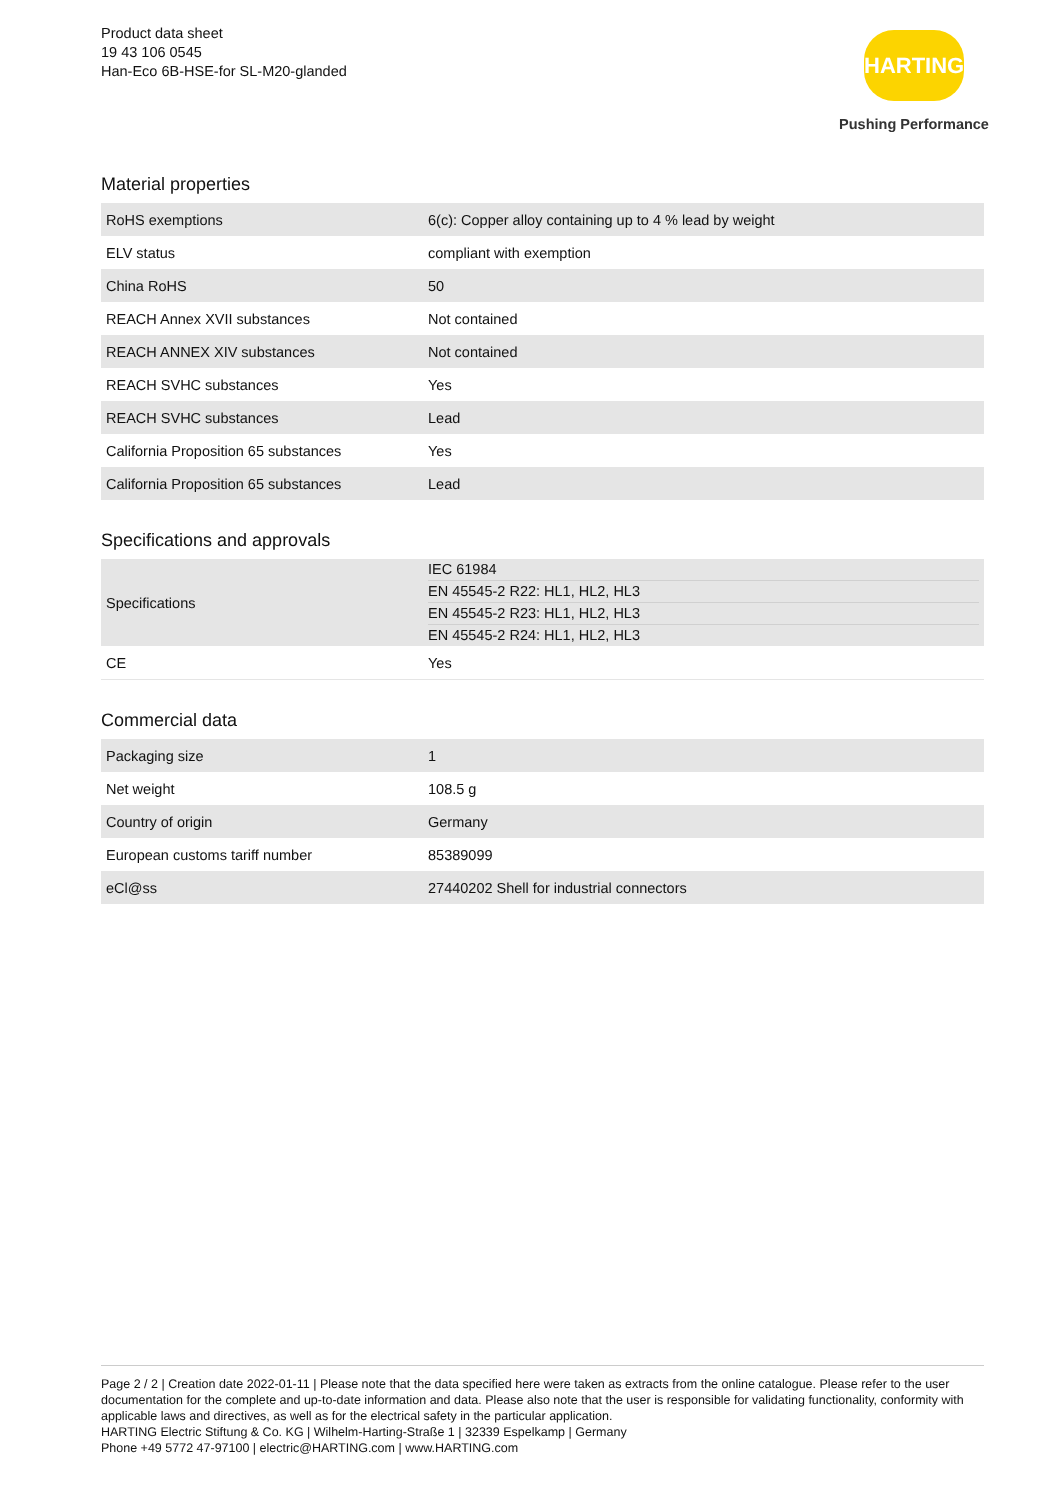Product data sheet
19 43 106 0545
Han-Eco 6B-HSE-for SL-M20-glanded
HARTING
Pushing Performance
Material properties
| RoHS exemptions | 6(c): Copper alloy containing up to 4 % lead by weight |
| ELV status | compliant with exemption |
| China RoHS | 50 |
| REACH Annex XVII substances | Not contained |
| REACH ANNEX XIV substances | Not contained |
| REACH SVHC substances | Yes |
| REACH SVHC substances | Lead |
| California Proposition 65 substances | Yes |
| California Proposition 65 substances | Lead |
Specifications and approvals
| Specifications | IEC 61984 EN 45545-2 R22: HL1, HL2, HL3 EN 45545-2 R23: HL1, HL2, HL3 EN 45545-2 R24: HL1, HL2, HL3 |
| CE | Yes |
Commercial data
| Packaging size | 1 |
| Net weight | 108.5 g |
| Country of origin | Germany |
| European customs tariff number | 85389099 |
| eCl@ss | 27440202 Shell for industrial connectors |
Page 2 / 2 | Creation date 2022-01-11 | Please note that the data specified here were taken as extracts from the online catalogue. Please refer to the user documentation for the complete and up-to-date information and data. Please also note that the user is responsible for validating functionality, conformity with applicable laws and directives, as well as for the electrical safety in the particular application.
HARTING Electric Stiftung & Co. KG | Wilhelm-Harting-Straße 1 | 32339 Espelkamp | Germany
Phone +49 5772 47-97100 | electric@HARTING.com | www.HARTING.com